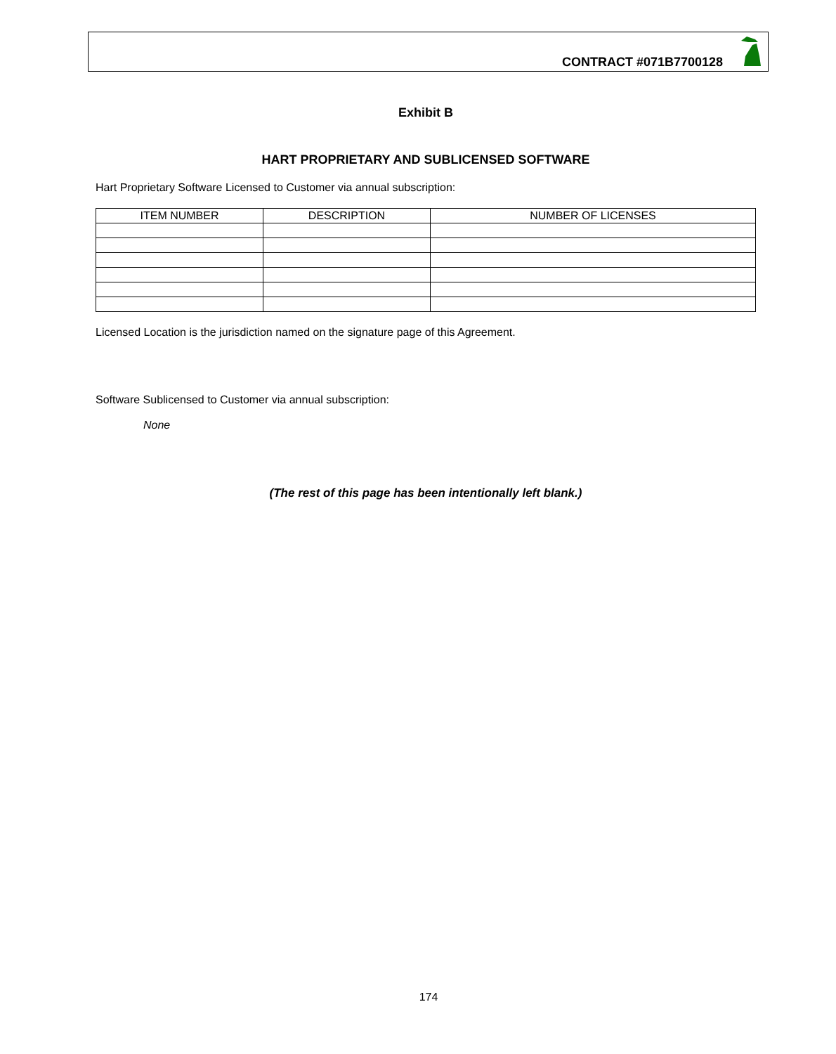CONTRACT #071B7700128
Exhibit B
HART PROPRIETARY AND SUBLICENSED SOFTWARE
Hart Proprietary Software Licensed to Customer via annual subscription:
| ITEM NUMBER | DESCRIPTION | NUMBER OF LICENSES |
| --- | --- | --- |
Licensed Location is the jurisdiction named on the signature page of this Agreement.
Software Sublicensed to Customer via annual subscription:
None
(The rest of this page has been intentionally left blank.)
174